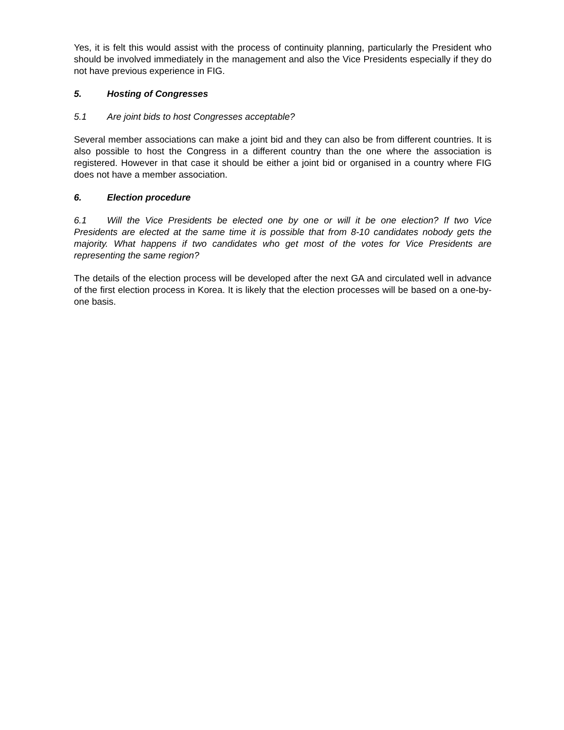Yes, it is felt this would assist with the process of continuity planning, particularly the President who should be involved immediately in the management and also the Vice Presidents especially if they do not have previous experience in FIG.
5. Hosting of Congresses
5.1 Are joint bids to host Congresses acceptable?
Several member associations can make a joint bid and they can also be from different countries. It is also possible to host the Congress in a different country than the one where the association is registered. However in that case it should be either a joint bid or organised in a country where FIG does not have a member association.
6. Election procedure
6.1 Will the Vice Presidents be elected one by one or will it be one election? If two Vice Presidents are elected at the same time it is possible that from 8-10 candidates nobody gets the majority. What happens if two candidates who get most of the votes for Vice Presidents are representing the same region?
The details of the election process will be developed after the next GA and circulated well in advance of the first election process in Korea. It is likely that the election processes will be based on a one-by-one basis.